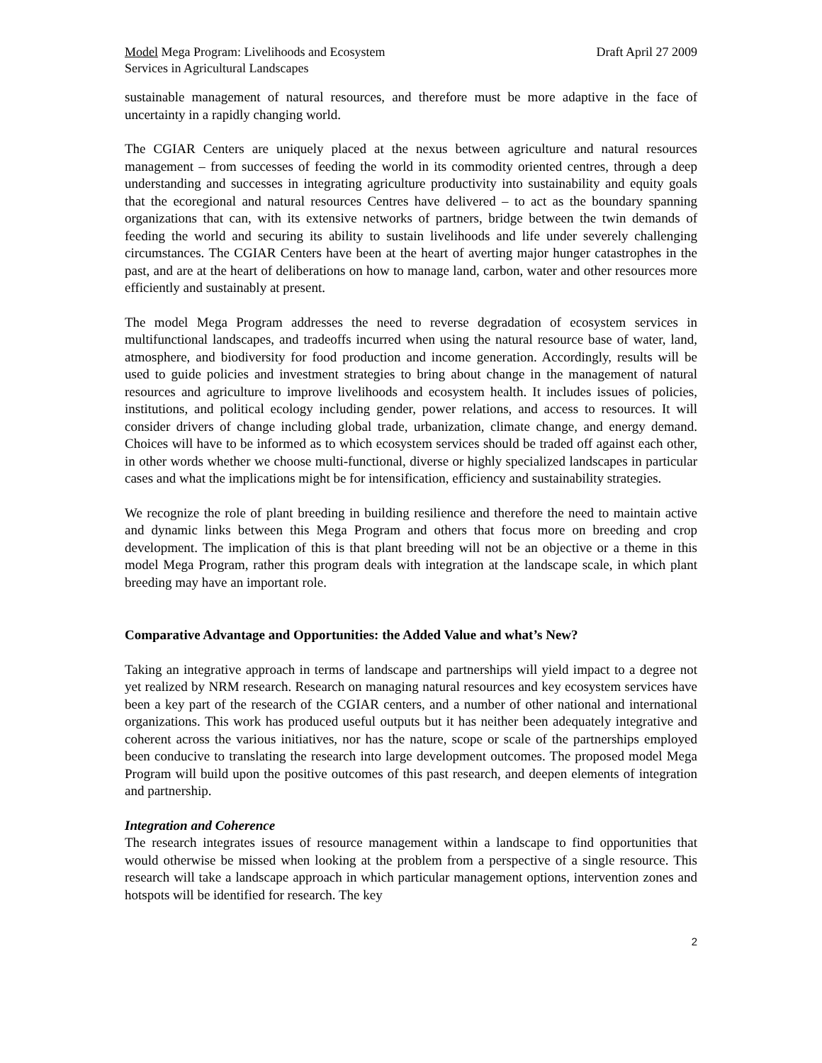Model Mega Program: Livelihoods and Ecosystem
Services in Agricultural Landscapes
Draft April 27 2009
sustainable management of natural resources, and therefore must be more adaptive in the face of uncertainty in a rapidly changing world.
The CGIAR Centers are uniquely placed at the nexus between agriculture and natural resources management – from successes of feeding the world in its commodity oriented centres, through a deep understanding and successes in integrating agriculture productivity into sustainability and equity goals that the ecoregional and natural resources Centres have delivered – to act as the boundary spanning organizations that can, with its extensive networks of partners, bridge between the twin demands of feeding the world and securing its ability to sustain livelihoods and life under severely challenging circumstances. The CGIAR Centers have been at the heart of averting major hunger catastrophes in the past, and are at the heart of deliberations on how to manage land, carbon, water and other resources more efficiently and sustainably at present.
The model Mega Program addresses the need to reverse degradation of ecosystem services in multifunctional landscapes, and tradeoffs incurred when using the natural resource base of water, land, atmosphere, and biodiversity for food production and income generation. Accordingly, results will be used to guide policies and investment strategies to bring about change in the management of natural resources and agriculture to improve livelihoods and ecosystem health. It includes issues of policies, institutions, and political ecology including gender, power relations, and access to resources. It will consider drivers of change including global trade, urbanization, climate change, and energy demand. Choices will have to be informed as to which ecosystem services should be traded off against each other, in other words whether we choose multi-functional, diverse or highly specialized landscapes in particular cases and what the implications might be for intensification, efficiency and sustainability strategies.
We recognize the role of plant breeding in building resilience and therefore the need to maintain active and dynamic links between this Mega Program and others that focus more on breeding and crop development. The implication of this is that plant breeding will not be an objective or a theme in this model Mega Program, rather this program deals with integration at the landscape scale, in which plant breeding may have an important role.
Comparative Advantage and Opportunities: the Added Value and what’s New?
Taking an integrative approach in terms of landscape and partnerships will yield impact to a degree not yet realized by NRM research. Research on managing natural resources and key ecosystem services have been a key part of the research of the CGIAR centers, and a number of other national and international organizations. This work has produced useful outputs but it has neither been adequately integrative and coherent across the various initiatives, nor has the nature, scope or scale of the partnerships employed been conducive to translating the research into large development outcomes. The proposed model Mega Program will build upon the positive outcomes of this past research, and deepen elements of integration and partnership.
Integration and Coherence
The research integrates issues of resource management within a landscape to find opportunities that would otherwise be missed when looking at the problem from a perspective of a single resource. This research will take a landscape approach in which particular management options, intervention zones and hotspots will be identified for research. The key
2